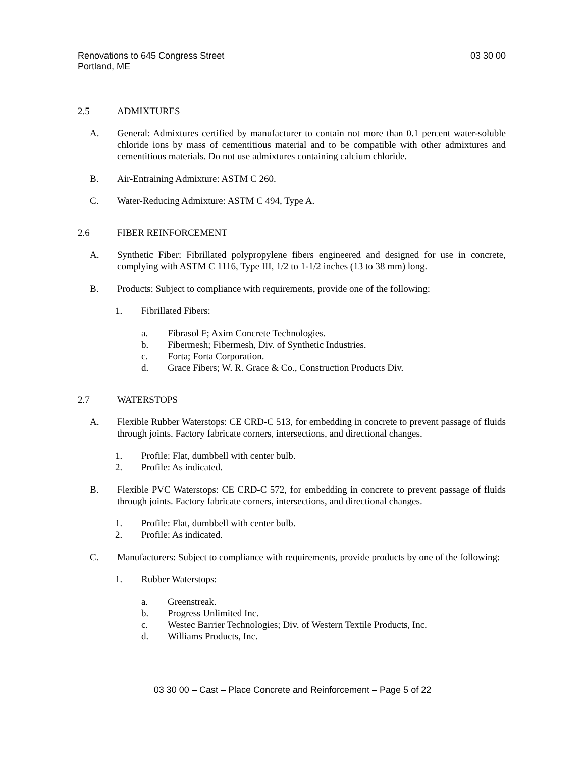Renovations to 645 Congress Street 03 30 00
Portland, ME
2.5 ADMIXTURES
A. General: Admixtures certified by manufacturer to contain not more than 0.1 percent water-soluble chloride ions by mass of cementitious material and to be compatible with other admixtures and cementitious materials. Do not use admixtures containing calcium chloride.
B. Air-Entraining Admixture: ASTM C 260.
C. Water-Reducing Admixture: ASTM C 494, Type A.
2.6 FIBER REINFORCEMENT
A. Synthetic Fiber: Fibrillated polypropylene fibers engineered and designed for use in concrete, complying with ASTM C 1116, Type III, 1/2 to 1-1/2 inches (13 to 38 mm) long.
B. Products: Subject to compliance with requirements, provide one of the following:
1. Fibrillated Fibers:
a. Fibrasol F; Axim Concrete Technologies.
b. Fibermesh; Fibermesh, Div. of Synthetic Industries.
c. Forta; Forta Corporation.
d. Grace Fibers; W. R. Grace & Co., Construction Products Div.
2.7 WATERSTOPS
A. Flexible Rubber Waterstops: CE CRD-C 513, for embedding in concrete to prevent passage of fluids through joints. Factory fabricate corners, intersections, and directional changes.
1. Profile: Flat, dumbbell with center bulb.
2. Profile: As indicated.
B. Flexible PVC Waterstops: CE CRD-C 572, for embedding in concrete to prevent passage of fluids through joints. Factory fabricate corners, intersections, and directional changes.
1. Profile: Flat, dumbbell with center bulb.
2. Profile: As indicated.
C. Manufacturers: Subject to compliance with requirements, provide products by one of the following:
1. Rubber Waterstops:
a. Greenstreak.
b. Progress Unlimited Inc.
c. Westec Barrier Technologies; Div. of Western Textile Products, Inc.
d. Williams Products, Inc.
03 30 00 – Cast – Place Concrete and Reinforcement – Page 5 of 22